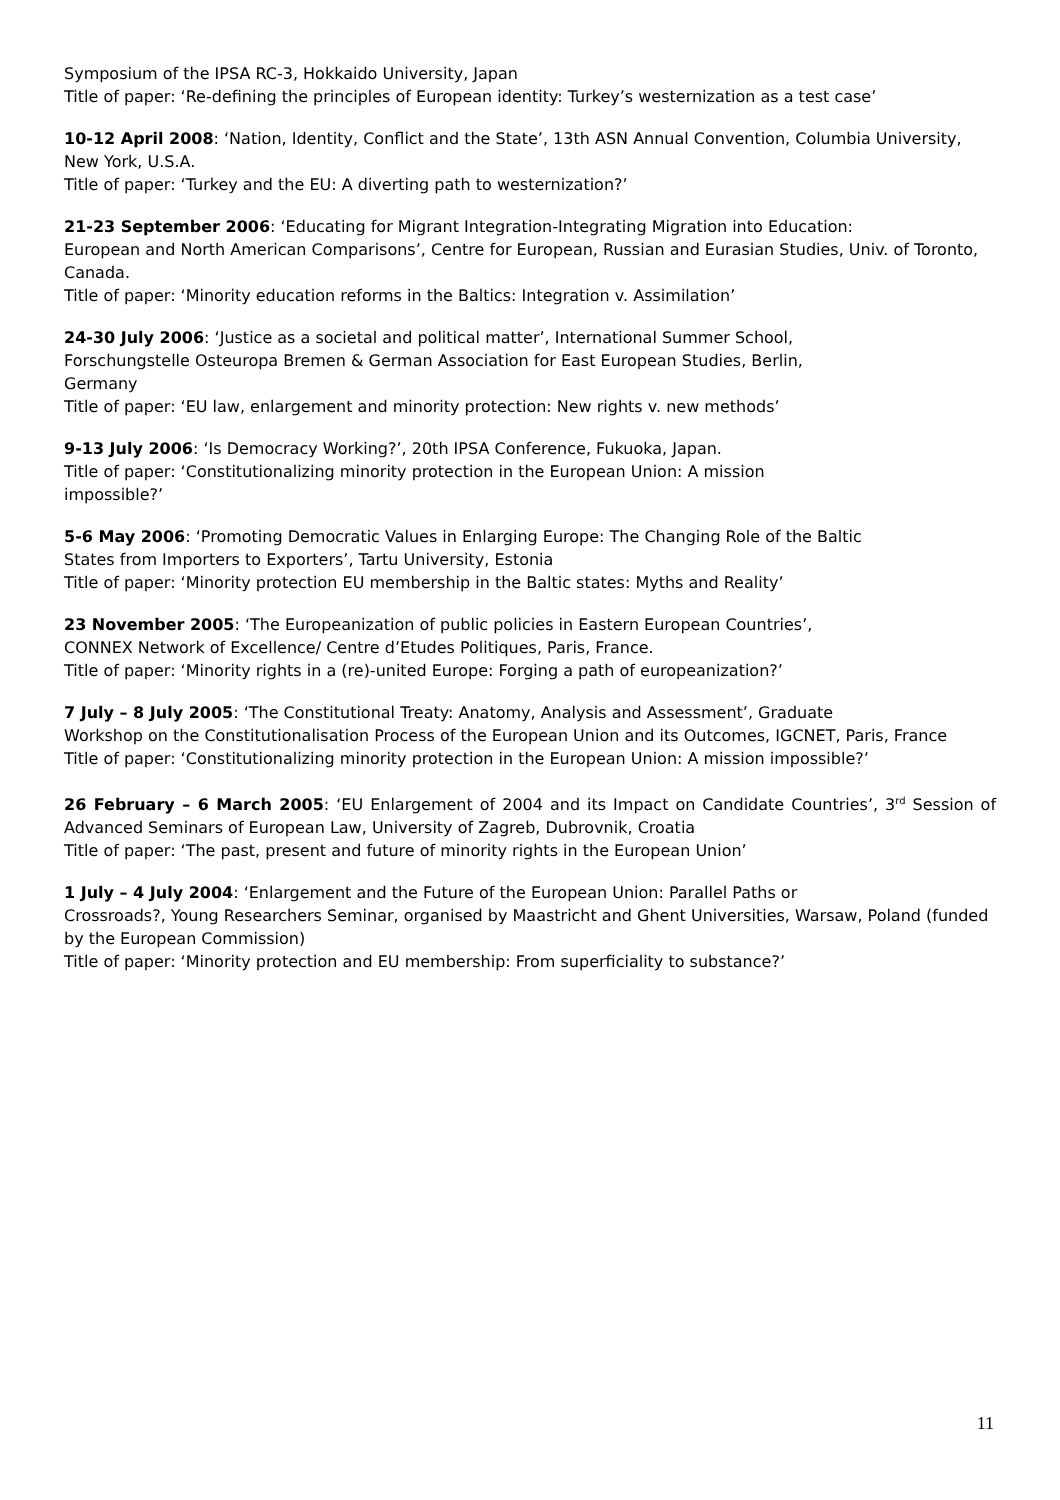Symposium of the IPSA RC-3, Hokkaido University, Japan
Title of paper: ‘Re-defining the principles of European identity: Turkey’s westernization as a test case’
10-12 April 2008: ‘Nation, Identity, Conflict and the State’, 13th ASN Annual Convention, Columbia University, New York, U.S.A.
Title of paper: ‘Turkey and the EU: A diverting path to westernization?’
21-23 September 2006: ‘Educating for Migrant Integration-Integrating Migration into Education:
European and North American Comparisons’, Centre for European, Russian and Eurasian Studies, Univ. of Toronto, Canada.
Title of paper: ‘Minority education reforms in the Baltics: Integration v. Assimilation’
24-30 July 2006: ‘Justice as a societal and political matter’, International Summer School,
Forschungstelle Osteuropa Bremen & German Association for East European Studies, Berlin,
Germany
Title of paper: ‘EU law, enlargement and minority protection: New rights v. new methods’
9-13 July 2006: ‘Is Democracy Working?’, 20th IPSA Conference, Fukuoka, Japan.
Title of paper: ‘Constitutionalizing minority protection in the European Union: A mission
impossible?’
5-6 May 2006: ‘Promoting Democratic Values in Enlarging Europe: The Changing Role of the Baltic
States from Importers to Exporters’, Tartu University, Estonia
Title of paper: ‘Minority protection EU membership in the Baltic states: Myths and Reality’
23 November 2005: ‘The Europeanization of public policies in Eastern European Countries’,
CONNEX Network of Excellence/ Centre d’Etudes Politiques, Paris, France.
Title of paper: ‘Minority rights in a (re)-united Europe: Forging a path of europeanization?’
7 July – 8 July 2005: ‘The Constitutional Treaty: Anatomy, Analysis and Assessment’, Graduate
Workshop on the Constitutionalisation Process of the European Union and its Outcomes, IGCNET, Paris, France
Title of paper: ‘Constitutionalizing minority protection in the European Union: A mission impossible?’
26 February – 6 March 2005: ‘EU Enlargement of 2004 and its Impact on Candidate Countries’, 3<sup>rd</sup> Session of Advanced Seminars of European Law, University of Zagreb, Dubrovnik, Croatia
Title of paper: ‘The past, present and future of minority rights in the European Union’
1 July – 4 July 2004: ‘Enlargement and the Future of the European Union: Parallel Paths or
Crossroads?, Young Researchers Seminar, organised by Maastricht and Ghent Universities, Warsaw, Poland (funded by the European Commission)
Title of paper: ‘Minority protection and EU membership: From superficiality to substance?’
11